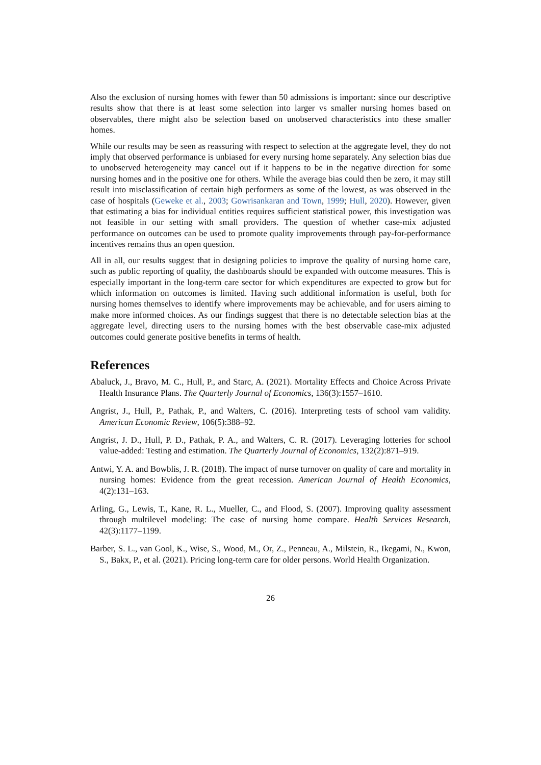Also the exclusion of nursing homes with fewer than 50 admissions is important: since our descriptive results show that there is at least some selection into larger vs smaller nursing homes based on observables, there might also be selection based on unobserved characteristics into these smaller homes.
While our results may be seen as reassuring with respect to selection at the aggregate level, they do not imply that observed performance is unbiased for every nursing home separately. Any selection bias due to unobserved heterogeneity may cancel out if it happens to be in the negative direction for some nursing homes and in the positive one for others. While the average bias could then be zero, it may still result into misclassification of certain high performers as some of the lowest, as was observed in the case of hospitals (Geweke et al., 2003; Gowrisankaran and Town, 1999; Hull, 2020). However, given that estimating a bias for individual entities requires sufficient statistical power, this investigation was not feasible in our setting with small providers. The question of whether case-mix adjusted performance on outcomes can be used to promote quality improvements through pay-for-performance incentives remains thus an open question.
All in all, our results suggest that in designing policies to improve the quality of nursing home care, such as public reporting of quality, the dashboards should be expanded with outcome measures. This is especially important in the long-term care sector for which expenditures are expected to grow but for which information on outcomes is limited. Having such additional information is useful, both for nursing homes themselves to identify where improvements may be achievable, and for users aiming to make more informed choices. As our findings suggest that there is no detectable selection bias at the aggregate level, directing users to the nursing homes with the best observable case-mix adjusted outcomes could generate positive benefits in terms of health.
References
Abaluck, J., Bravo, M. C., Hull, P., and Starc, A. (2021). Mortality Effects and Choice Across Private Health Insurance Plans. The Quarterly Journal of Economics, 136(3):1557–1610.
Angrist, J., Hull, P., Pathak, P., and Walters, C. (2016). Interpreting tests of school vam validity. American Economic Review, 106(5):388–92.
Angrist, J. D., Hull, P. D., Pathak, P. A., and Walters, C. R. (2017). Leveraging lotteries for school value-added: Testing and estimation. The Quarterly Journal of Economics, 132(2):871–919.
Antwi, Y. A. and Bowblis, J. R. (2018). The impact of nurse turnover on quality of care and mortality in nursing homes: Evidence from the great recession. American Journal of Health Economics, 4(2):131–163.
Arling, G., Lewis, T., Kane, R. L., Mueller, C., and Flood, S. (2007). Improving quality assessment through multilevel modeling: The case of nursing home compare. Health Services Research, 42(3):1177–1199.
Barber, S. L., van Gool, K., Wise, S., Wood, M., Or, Z., Penneau, A., Milstein, R., Ikegami, N., Kwon, S., Bakx, P., et al. (2021). Pricing long-term care for older persons. World Health Organization.
26